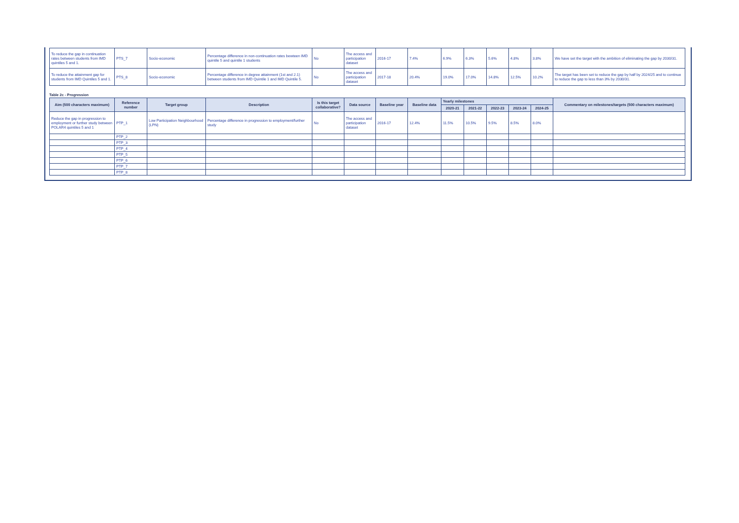| To reduce the gap in continuation rates between students from IMD quintiles 5 and 1. | PTS_7 | Socio-economic | Percentage difference in non-continuation rates bewteen IMD quintile 5 and quintile 1 students | No | The access and participation dataset | 2016-17 | 7.4% | 6.9% | 6.3% | 5.6% | 4.8% | 3.8% | We have set the target with the ambition of eliminating the gap by 2030/31. |
| To reduce the attainment gap for students from IMD Quintiles 5 and 1. | PTS_8 | Socio-economic | Percentage difference in degree attainment (1st and 2.1) between students from IMD Quintile 1 and IMD Quintile 5. | No | The access and participation dataset | 2017-18 | 20.4% | 19.0% | 17.0% | 14.8% | 12.5% | 10.2% | The target has been set to reduce the gap by half by 2024/25 and to continue to reduce the gap to less than 3% by 2030/31. |
Table 2c - Progression
| Aim (500 characters maximum) | Reference number | Target group | Description | Is this target collaborative? | Data source | Baseline year | Baseline data | Yearly milestones | | | | | Commentary on milestones/targets (500 characters maximum) |
| --- | --- | --- | --- | --- | --- | --- | --- | --- | --- | --- | --- | --- | --- |
| | | | | | | | | 2020-21 | 2021-22 | 2022-23 | 2023-24 | 2024-25 | |
| Reduce the gap in progression to employment or further study between POLAR4 quintiles 5 and 1 | PTP_1 | Low Participation Neighbourhood (LPN) | Percentage difference in progression to employment/further study | No | The access and participation dataset | 2016-17 | 12.4% | 11.5% | 10.5% | 9.5% | 8.5% | 8.0% | |
| | PTP_2 | | | | | | | | | | | | |
| | PTP_3 | | | | | | | | | | | | |
| | PTP_4 | | | | | | | | | | | | |
| | PTP_5 | | | | | | | | | | | | |
| | PTP_6 | | | | | | | | | | | | |
| | PTP_7 | | | | | | | | | | | | |
| | PTP_8 | | | | | | | | | | | | |